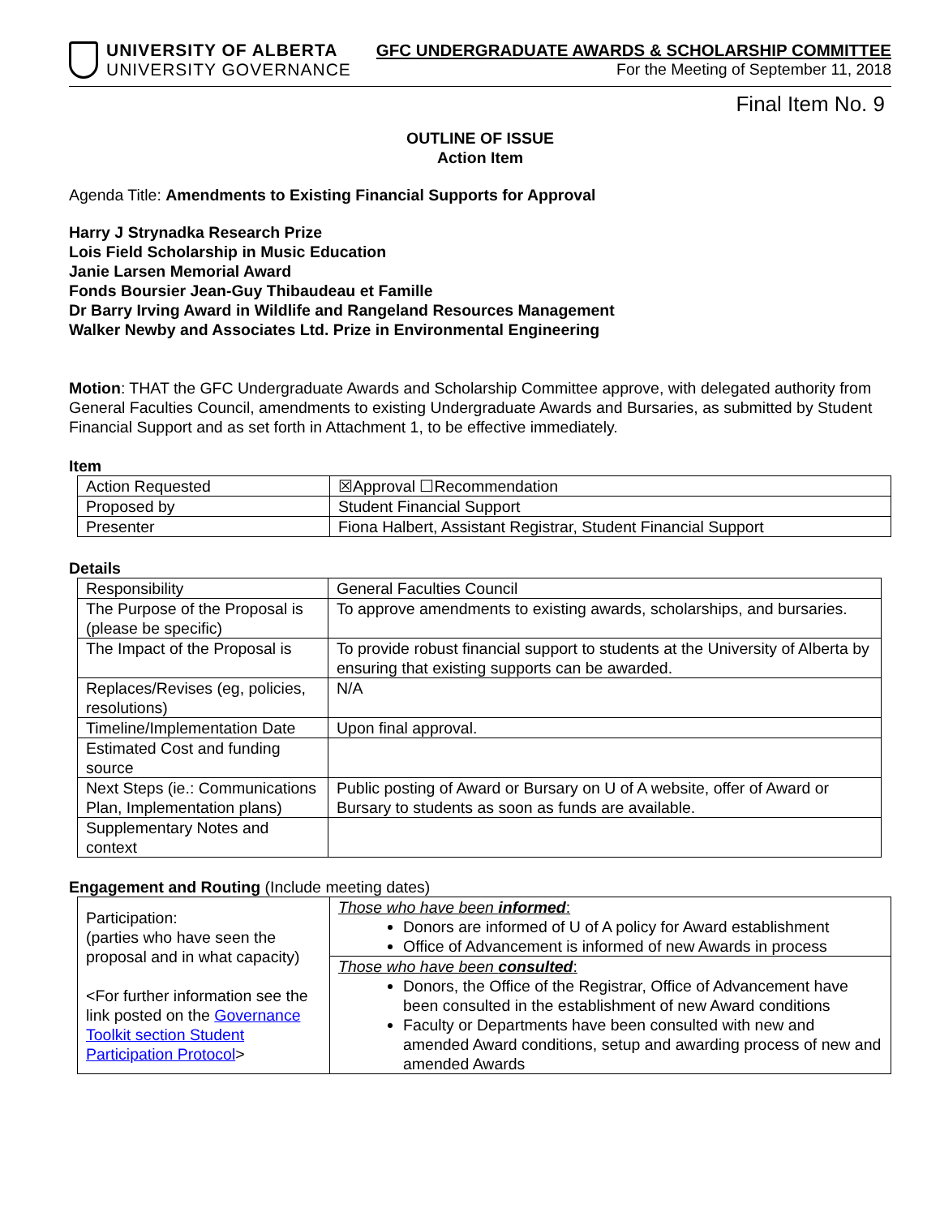UNIVERSITY OF ALBERTA
UNIVERSITY GOVERNANCE
GFC UNDERGRADUATE AWARDS & SCHOLARSHIP COMMITTEE
For the Meeting of September 11, 2018
Final Item No. 9
OUTLINE OF ISSUE
Action Item
Agenda Title: Amendments to Existing Financial Supports for Approval
Harry J Strynadka Research Prize
Lois Field Scholarship in Music Education
Janie Larsen Memorial Award
Fonds Boursier Jean-Guy Thibaudeau et Famille
Dr Barry Irving Award in Wildlife and Rangeland Resources Management
Walker Newby and Associates Ltd. Prize in Environmental Engineering
Motion: THAT the GFC Undergraduate Awards and Scholarship Committee approve, with delegated authority from General Faculties Council, amendments to existing Undergraduate Awards and Bursaries, as submitted by Student Financial Support and as set forth in Attachment 1, to be effective immediately.
Item
| Action Requested | ☒Approval ☐Recommendation |
| Proposed by | Student Financial Support |
| Presenter | Fiona Halbert, Assistant Registrar, Student Financial Support |
Details
| Responsibility | General Faculties Council |
| The Purpose of the Proposal is (please be specific) | To approve amendments to existing awards, scholarships, and bursaries. |
| The Impact of the Proposal is | To provide robust financial support to students at the University of Alberta by ensuring that existing supports can be awarded. |
| Replaces/Revises (eg, policies, resolutions) | N/A |
| Timeline/Implementation Date | Upon final approval. |
| Estimated Cost and funding source | |
| Next Steps (ie.: Communications Plan, Implementation plans) | Public posting of Award or Bursary on U of A website, offer of Award or Bursary to students as soon as funds are available. |
| Supplementary Notes and context | |
Engagement and Routing (Include meeting dates)
| Participation: (parties who have seen the proposal and in what capacity) <For further information see the link posted on the Governance Toolkit section Student Participation Protocol > | Those who have been informed : Donors are informed of U of A policy for Award establishment Office of Advancement is informed of new Awards in process |
| | Those who have been consulted : Donors, the Office of the Registrar, Office of Advancement have been consulted in the establishment of new Award conditions Faculty or Departments have been consulted with new and amended Award conditions, setup and awarding process of new and amended Awards |